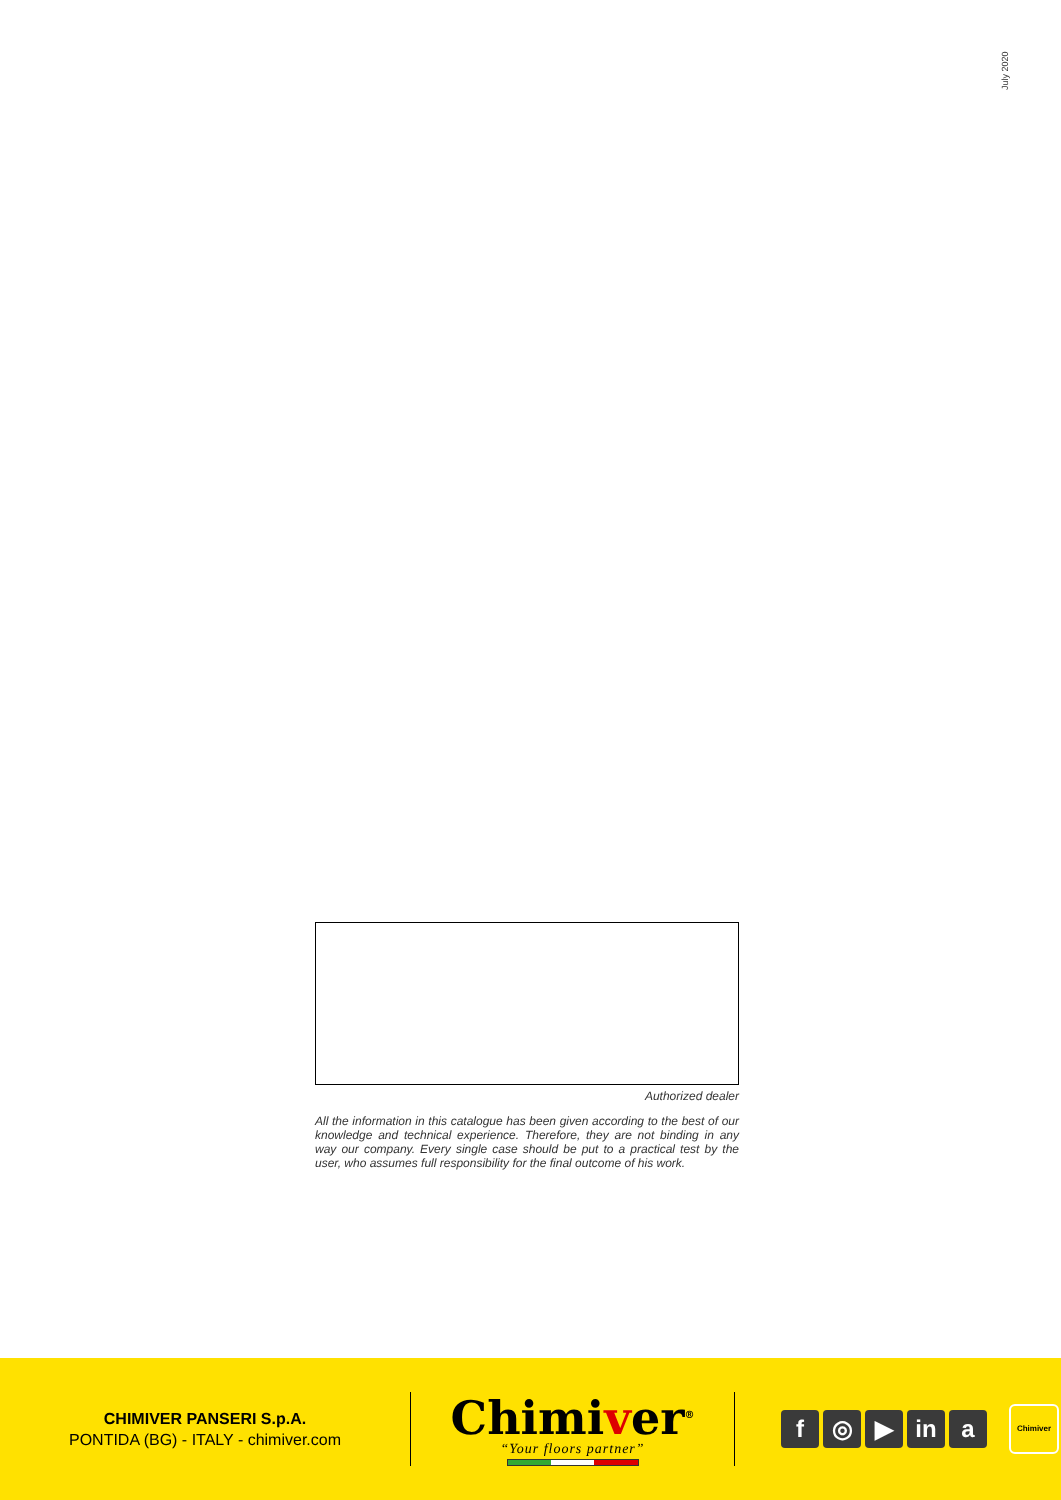July 2020
Authorized dealer
All the information in this catalogue has been given according to the best of our knowledge and technical experience. Therefore, they are not binding in any way our company. Every single case should be put to a practical test by the user, who assumes full responsibility for the final outcome of his work.
CHIMIVER PANSERI S.p.A.
PONTIDA (BG) - ITALY - chimiver.com
Chimiver<sup>®</sup>
“Your floors partner”
f ◎ ▶ in a
Chimiver